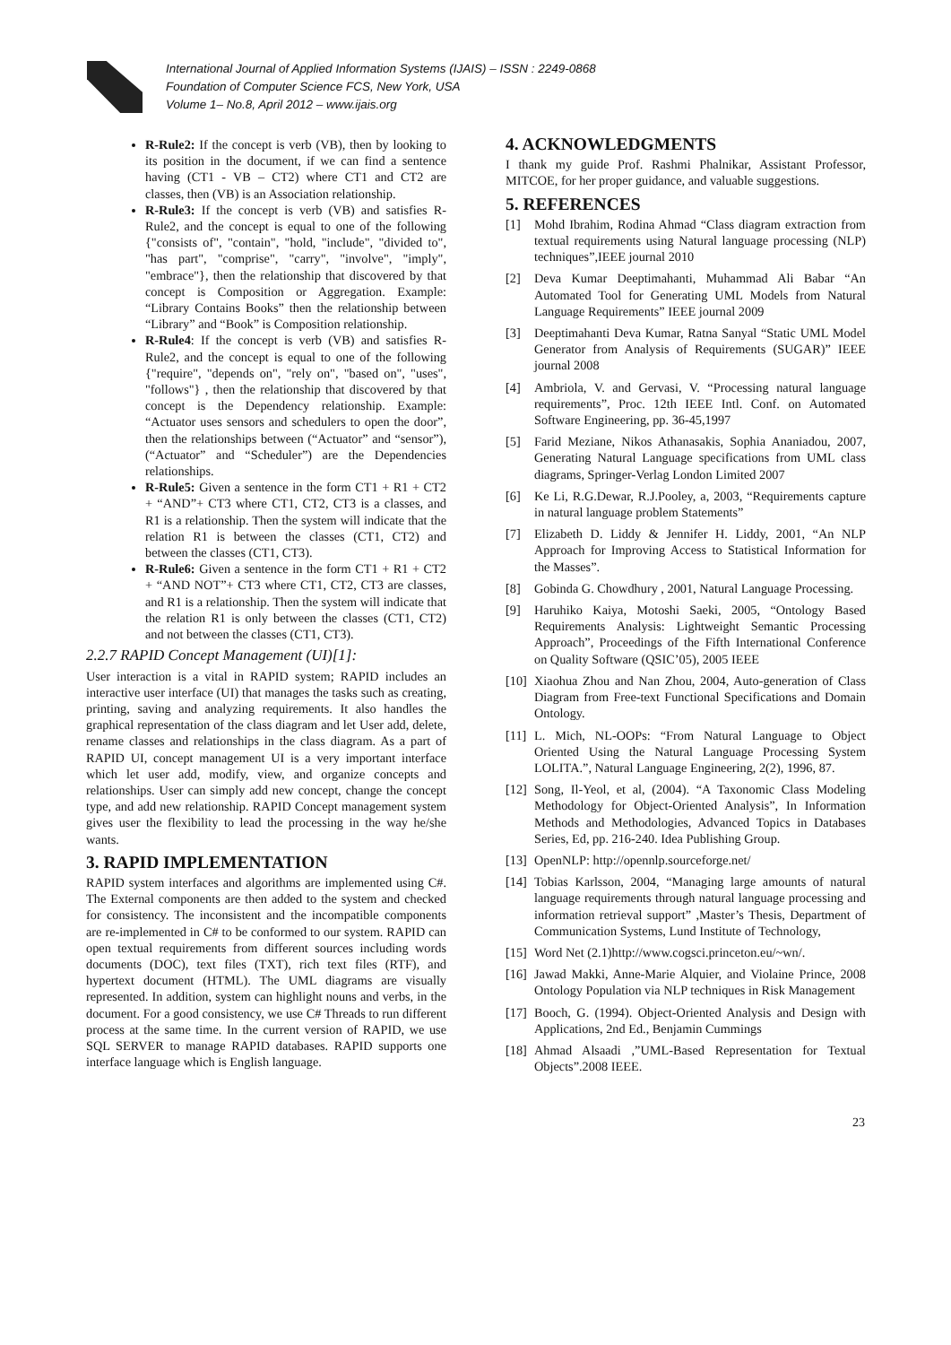International Journal of Applied Information Systems (IJAIS) – ISSN : 2249-0868
Foundation of Computer Science FCS, New York, USA
Volume 1– No.8, April 2012 – www.ijais.org
R-Rule2: If the concept is verb (VB), then by looking to its position in the document, if we can find a sentence having (CT1 - VB – CT2) where CT1 and CT2 are classes, then (VB) is an Association relationship.
R-Rule3: If the concept is verb (VB) and satisfies R-Rule2, and the concept is equal to one of the following {"consists of", "contain", "hold, "include", "divided to", "has part", "comprise", "carry", "involve", "imply", "embrace"}, then the relationship that discovered by that concept is Composition or Aggregation. Example: “Library Contains Books” then the relationship between “Library” and “Book” is Composition relationship.
R-Rule4: If the concept is verb (VB) and satisfies R-Rule2, and the concept is equal to one of the following {"require", "depends on", "rely on", "based on", "uses", "follows"} , then the relationship that discovered by that concept is the Dependency relationship. Example: “Actuator uses sensors and schedulers to open the door”, then the relationships between (“Actuator” and “sensor”), (“Actuator” and “Scheduler”) are the Dependencies relationships.
R-Rule5: Given a sentence in the form CT1 + R1 + CT2 + “AND”+ CT3 where CT1, CT2, CT3 is a classes, and R1 is a relationship. Then the system will indicate that the relation R1 is between the classes (CT1, CT2) and between the classes (CT1, CT3).
R-Rule6: Given a sentence in the form CT1 + R1 + CT2 + “AND NOT”+ CT3 where CT1, CT2, CT3 are classes, and R1 is a relationship. Then the system will indicate that the relation R1 is only between the classes (CT1, CT2) and not between the classes (CT1, CT3).
2.2.7 RAPID Concept Management (UI)[1]:
User interaction is a vital in RAPID system; RAPID includes an interactive user interface (UI) that manages the tasks such as creating, printing, saving and analyzing requirements. It also handles the graphical representation of the class diagram and let User add, delete, rename classes and relationships in the class diagram. As a part of RAPID UI, concept management UI is a very important interface which let user add, modify, view, and organize concepts and relationships. User can simply add new concept, change the concept type, and add new relationship. RAPID Concept management system gives user the flexibility to lead the processing in the way he/she wants.
3. RAPID IMPLEMENTATION
RAPID system interfaces and algorithms are implemented using C#. The External components are then added to the system and checked for consistency. The inconsistent and the incompatible components are re-implemented in C# to be conformed to our system. RAPID can open textual requirements from different sources including words documents (DOC), text files (TXT), rich text files (RTF), and hypertext document (HTML). The UML diagrams are visually represented. In addition, system can highlight nouns and verbs, in the document. For a good consistency, we use C# Threads to run different process at the same time. In the current version of RAPID, we use SQL SERVER to manage RAPID databases. RAPID supports one interface language which is English language.
4. ACKNOWLEDGMENTS
I thank my guide Prof. Rashmi Phalnikar, Assistant Professor, MITCOE, for her proper guidance, and valuable suggestions.
5. REFERENCES
[1] Mohd Ibrahim, Rodina Ahmad “Class diagram extraction from textual requirements using Natural language processing (NLP) techniques”,IEEE journal 2010
[2] Deva Kumar Deeptimahanti, Muhammad Ali Babar “An Automated Tool for Generating UML Models from Natural Language Requirements” IEEE journal 2009
[3] Deeptimahanti Deva Kumar, Ratna Sanyal “Static UML Model Generator from Analysis of Requirements (SUGAR)” IEEE journal 2008
[4] Ambriola, V. and Gervasi, V. “Processing natural language requirements”, Proc. 12th IEEE Intl. Conf. on Automated Software Engineering, pp. 36-45,1997
[5] Farid Meziane, Nikos Athanasakis, Sophia Ananiadou, 2007, Generating Natural Language specifications from UML class diagrams, Springer-Verlag London Limited 2007
[6] Ke Li, R.G.Dewar, R.J.Pooley, a, 2003, “Requirements capture in natural language problem Statements”
[7] Elizabeth D. Liddy & Jennifer H. Liddy, 2001, “An NLP Approach for Improving Access to Statistical Information for the Masses”.
[8] Gobinda G. Chowdhury , 2001, Natural Language Processing.
[9] Haruhiko Kaiya, Motoshi Saeki, 2005, “Ontology Based Requirements Analysis: Lightweight Semantic Processing Approach”, Proceedings of the Fifth International Conference on Quality Software (QSIC’05), 2005 IEEE
[10] Xiaohua Zhou and Nan Zhou, 2004, Auto-generation of Class Diagram from Free-text Functional Specifications and Domain Ontology.
[11] L. Mich, NL-OOPs: “From Natural Language to Object Oriented Using the Natural Language Processing System LOLITA.”, Natural Language Engineering, 2(2), 1996, 87.
[12] Song, Il-Yeol, et al, (2004). “A Taxonomic Class Modeling Methodology for Object-Oriented Analysis”, In Information Methods and Methodologies, Advanced Topics in Databases Series, Ed, pp. 216-240. Idea Publishing Group.
[13] OpenNLP: http://opennlp.sourceforge.net/
[14] Tobias Karlsson, 2004, “Managing large amounts of natural language requirements through natural language processing and information retrieval support” ,Master’s Thesis, Department of Communication Systems, Lund Institute of Technology,
[15] Word Net (2.1)http://www.cogsci.princeton.eu/~wn/.
[16] Jawad Makki, Anne-Marie Alquier, and Violaine Prince, 2008 Ontology Population via NLP techniques in Risk Management
[17] Booch, G. (1994). Object-Oriented Analysis and Design with Applications, 2nd Ed., Benjamin Cummings
[18] Ahmad Alsaadi ,”UML-Based Representation for Textual Objects”.2008 IEEE.
23